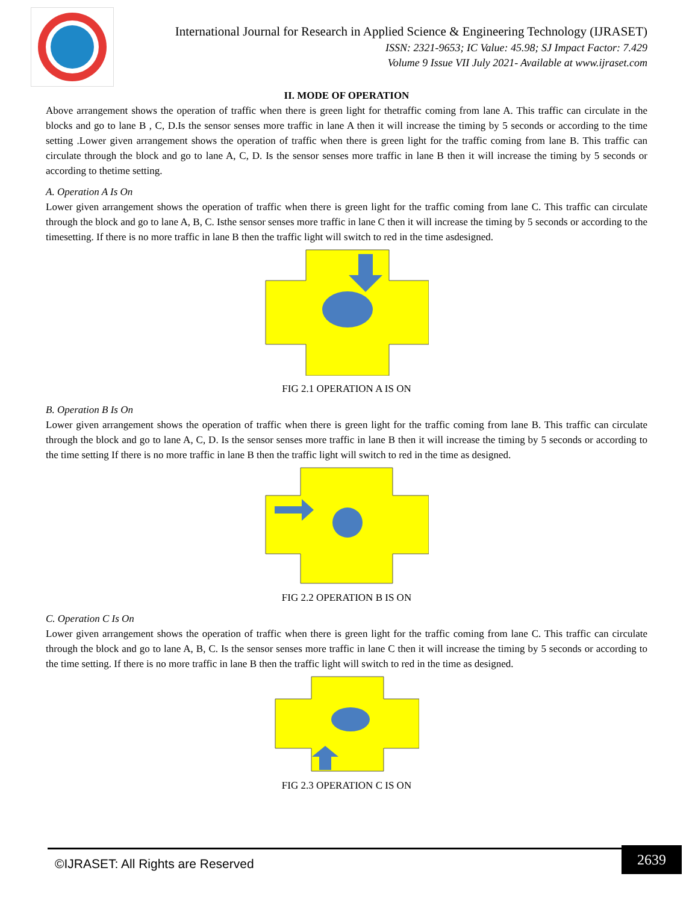International Journal for Research in Applied Science & Engineering Technology (IJRASET)
ISSN: 2321-9653; IC Value: 45.98; SJ Impact Factor: 7.429
Volume 9 Issue VII July 2021- Available at www.ijraset.com
II. MODE OF OPERATION
Above arrangement shows the operation of traffic when there is green light for thetraffic coming from lane A. This traffic can circulate in the blocks and go to lane B , C, D.Is the sensor senses more traffic in lane A then it will increase the timing by 5 seconds or according to the time setting .Lower given arrangement shows the operation of traffic when there is green light for the traffic coming from lane B. This traffic can circulate through the block and go to lane A, C, D. Is the sensor senses more traffic in lane B then it will increase the timing by 5 seconds or according to thetime setting.
A. Operation A Is On
Lower given arrangement shows the operation of traffic when there is green light for the traffic coming from lane C. This traffic can circulate through the block and go to lane A, B, C. Isthe sensor senses more traffic in lane C then it will increase the timing by 5 seconds or according to the timesetting. If there is no more traffic in lane B then the traffic light will switch to red in the time asdesigned.
FIG 2.1 OPERATION A IS ON
B. Operation B Is On
Lower given arrangement shows the operation of traffic when there is green light for the traffic coming from lane B. This traffic can circulate through the block and go to lane A, C, D. Is the sensor senses more traffic in lane B then it will increase the timing by 5 seconds or according to the time setting If there is no more traffic in lane B then the traffic light will switch to red in the time as designed.
FIG 2.2 OPERATION B IS ON
C. Operation C Is On
Lower given arrangement shows the operation of traffic when there is green light for the traffic coming from lane C. This traffic can circulate through the block and go to lane A, B, C. Is the sensor senses more traffic in lane C then it will increase the timing by 5 seconds or according to the time setting. If there is no more traffic in lane B then the traffic light will switch to red in the time as designed.
FIG 2.3 OPERATION C IS ON
©IJRASET: All Rights are Reserved
2639